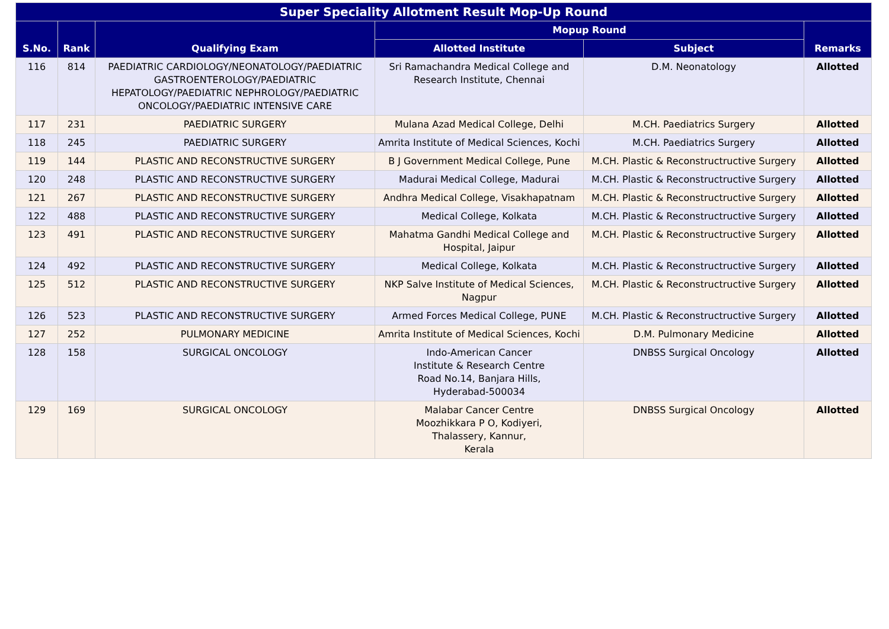| Super Speciality Allotment Result Mop-Up Round | | | | | |
| --- | --- | --- | --- | --- | --- |
| S.No. | Rank | Qualifying Exam | Mopup Round | | Remarks |
| | | | Allotted Institute | Subject | |
| 116 | 814 | PAEDIATRIC CARDIOLOGY/NEONATOLOGY/PAEDIATRIC GASTROENTEROLOGY/PAEDIATRIC HEPATOLOGY/PAEDIATRIC NEPHROLOGY/PAEDIATRIC ONCOLOGY/PAEDIATRIC INTENSIVE CARE | Sri Ramachandra Medical College and Research Institute, Chennai | D.M. Neonatology | Allotted |
| 117 | 231 | PAEDIATRIC SURGERY | Mulana Azad Medical College, Delhi | M.CH. Paediatrics Surgery | Allotted |
| 118 | 245 | PAEDIATRIC SURGERY | Amrita Institute of Medical Sciences, Kochi | M.CH. Paediatrics Surgery | Allotted |
| 119 | 144 | PLASTIC AND RECONSTRUCTIVE SURGERY | B J Government Medical College, Pune | M.CH. Plastic & Reconstructructive Surgery | Allotted |
| 120 | 248 | PLASTIC AND RECONSTRUCTIVE SURGERY | Madurai Medical College, Madurai | M.CH. Plastic & Reconstructructive Surgery | Allotted |
| 121 | 267 | PLASTIC AND RECONSTRUCTIVE SURGERY | Andhra Medical College, Visakhapatnam | M.CH. Plastic & Reconstructructive Surgery | Allotted |
| 122 | 488 | PLASTIC AND RECONSTRUCTIVE SURGERY | Medical College, Kolkata | M.CH. Plastic & Reconstructructive Surgery | Allotted |
| 123 | 491 | PLASTIC AND RECONSTRUCTIVE SURGERY | Mahatma Gandhi Medical College and Hospital, Jaipur | M.CH. Plastic & Reconstructructive Surgery | Allotted |
| 124 | 492 | PLASTIC AND RECONSTRUCTIVE SURGERY | Medical College, Kolkata | M.CH. Plastic & Reconstructructive Surgery | Allotted |
| 125 | 512 | PLASTIC AND RECONSTRUCTIVE SURGERY | NKP Salve Institute of Medical Sciences, Nagpur | M.CH. Plastic & Reconstructructive Surgery | Allotted |
| 126 | 523 | PLASTIC AND RECONSTRUCTIVE SURGERY | Armed Forces Medical College, PUNE | M.CH. Plastic & Reconstructructive Surgery | Allotted |
| 127 | 252 | PULMONARY MEDICINE | Amrita Institute of Medical Sciences, Kochi | D.M. Pulmonary Medicine | Allotted |
| 128 | 158 | SURGICAL ONCOLOGY | Indo-American Cancer Institute & Research Centre Road No.14, Banjara Hills, Hyderabad-500034 | DNBSS Surgical Oncology | Allotted |
| 129 | 169 | SURGICAL ONCOLOGY | Malabar Cancer Centre Moozhikkara P O, Kodiyeri, Thalassery, Kannur, Kerala | DNBSS Surgical Oncology | Allotted |